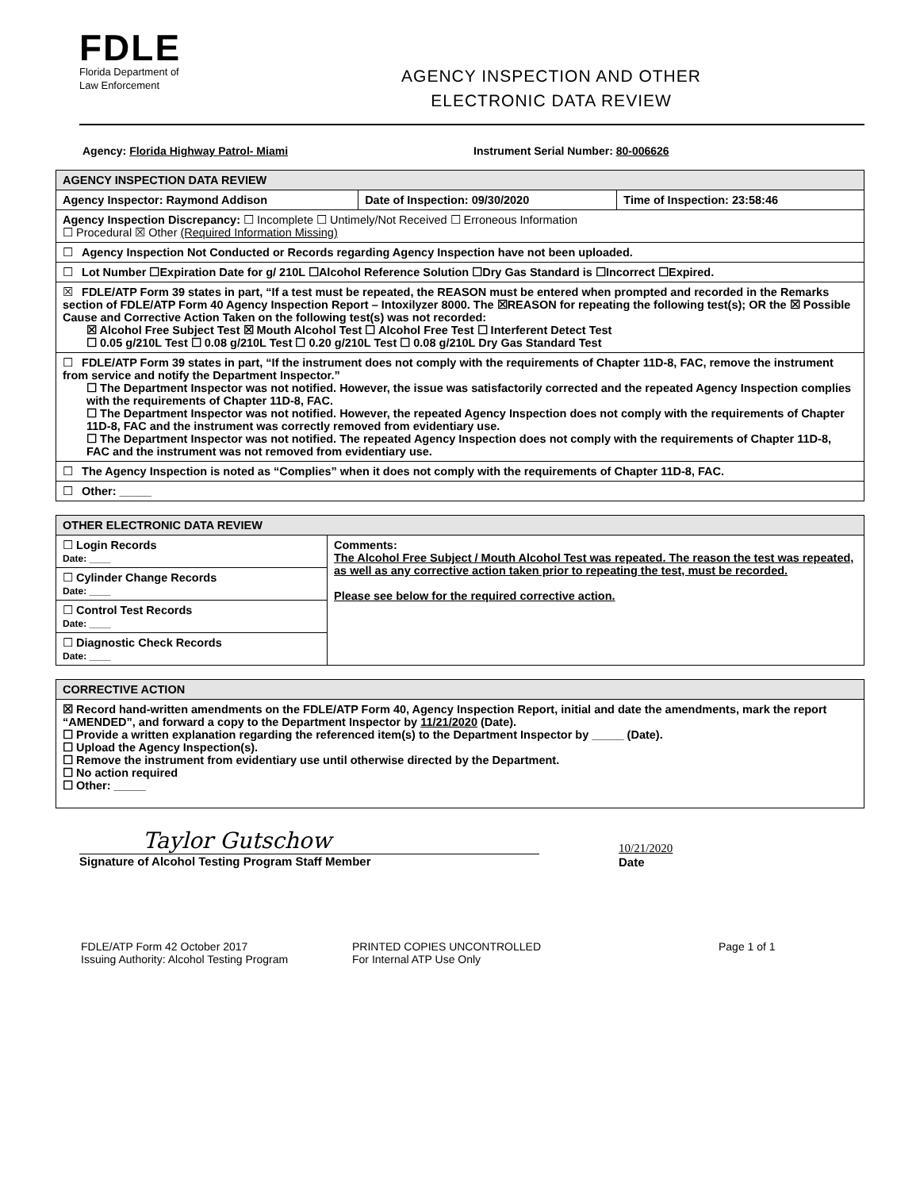FDLE
Florida Department of
Law Enforcement
AGENCY INSPECTION AND OTHER
ELECTRONIC DATA REVIEW
Agency: Florida Highway Patrol- Miami Instrument Serial Number: 80-006626
| AGENCY INSPECTION DATA REVIEW | | |
| --- | --- | --- |
| Agency Inspector: Raymond Addison | Date of Inspection: 09/30/2020 | Time of Inspection: 23:58:46 |
| Agency Inspection Discrepancy: ☐ Incomplete ☐ Untimely/Not Received ☐ Erroneous Information ☐ Procedural ☒ Other (Required Information Missing) | | |
| ☐ Agency Inspection Not Conducted or Records regarding Agency Inspection have not been uploaded. | | |
| ☐ Lot Number ☐Expiration Date for g/ 210L ☐Alcohol Reference Solution ☐Dry Gas Standard is ☐Incorrect ☐Expired. | | |
| ☒ FDLE/ATP Form 39 states in part, “If a test must be repeated, the REASON must be entered when prompted and recorded in the Remarks section of FDLE/ATP Form 40 Agency Inspection Report – Intoxilyzer 8000. The ☒REASON for repeating the following test(s); OR the ☒ Possible Cause and Corrective Action Taken on the following test(s) was not recorded: ☒ Alcohol Free Subject Test ☒ Mouth Alcohol Test ☐ Alcohol Free Test ☐ Interferent Detect Test ☐ 0.05 g/210L Test ☐ 0.08 g/210L Test ☐ 0.20 g/210L Test ☐ 0.08 g/210L Dry Gas Standard Test | | |
| ☐ FDLE/ATP Form 39 states in part, “If the instrument does not comply with the requirements of Chapter 11D-8, FAC, remove the instrument from service and notify the Department Inspector.” ☐ The Department Inspector was not notified. However, the issue was satisfactorily corrected and the repeated Agency Inspection complies with the requirements of Chapter 11D-8, FAC. ☐ The Department Inspector was not notified. However, the repeated Agency Inspection does not comply with the requirements of Chapter 11D-8, FAC and the instrument was correctly removed from evidentiary use. ☐ The Department Inspector was not notified. The repeated Agency Inspection does not comply with the requirements of Chapter 11D-8, FAC and the instrument was not removed from evidentiary use. | | |
| ☐ The Agency Inspection is noted as “Complies” when it does not comply with the requirements of Chapter 11D-8, FAC. | | |
| ☐ Other: _____ | | |
| OTHER ELECTRONIC DATA REVIEW | |
| --- | --- |
| ☐ Login Records Date: ____ | Comments: The Alcohol Free Subject / Mouth Alcohol Test was repeated. The reason the test was repeated, as well as any corrective action taken prior to repeating the test, must be recorded. Please see below for the required corrective action. |
| ☐ Cylinder Change Records Date: ____ | |
| ☐ Control Test Records Date: ____ | |
| ☐ Diagnostic Check Records Date: ____ | |
| CORRECTIVE ACTION |
| --- |
| ☒ Record hand-written amendments on the FDLE/ATP Form 40, Agency Inspection Report, initial and date the amendments, mark the report “AMENDED”, and forward a copy to the Department Inspector by 11/21/2020 (Date). ☐ Provide a written explanation regarding the referenced item(s) to the Department Inspector by _____ (Date). ☐ Upload the Agency Inspection(s). ☐ Remove the instrument from evidentiary use until otherwise directed by the Department. ☐ No action required ☐ Other: _____ |
Taylor Gutschow
Signature of Alcohol Testing Program Staff Member
10/21/2020
Date
FDLE/ATP Form 42 October 2017
Issuing Authority: Alcohol Testing Program
PRINTED COPIES UNCONTROLLED
For Internal ATP Use Only
Page 1 of 1